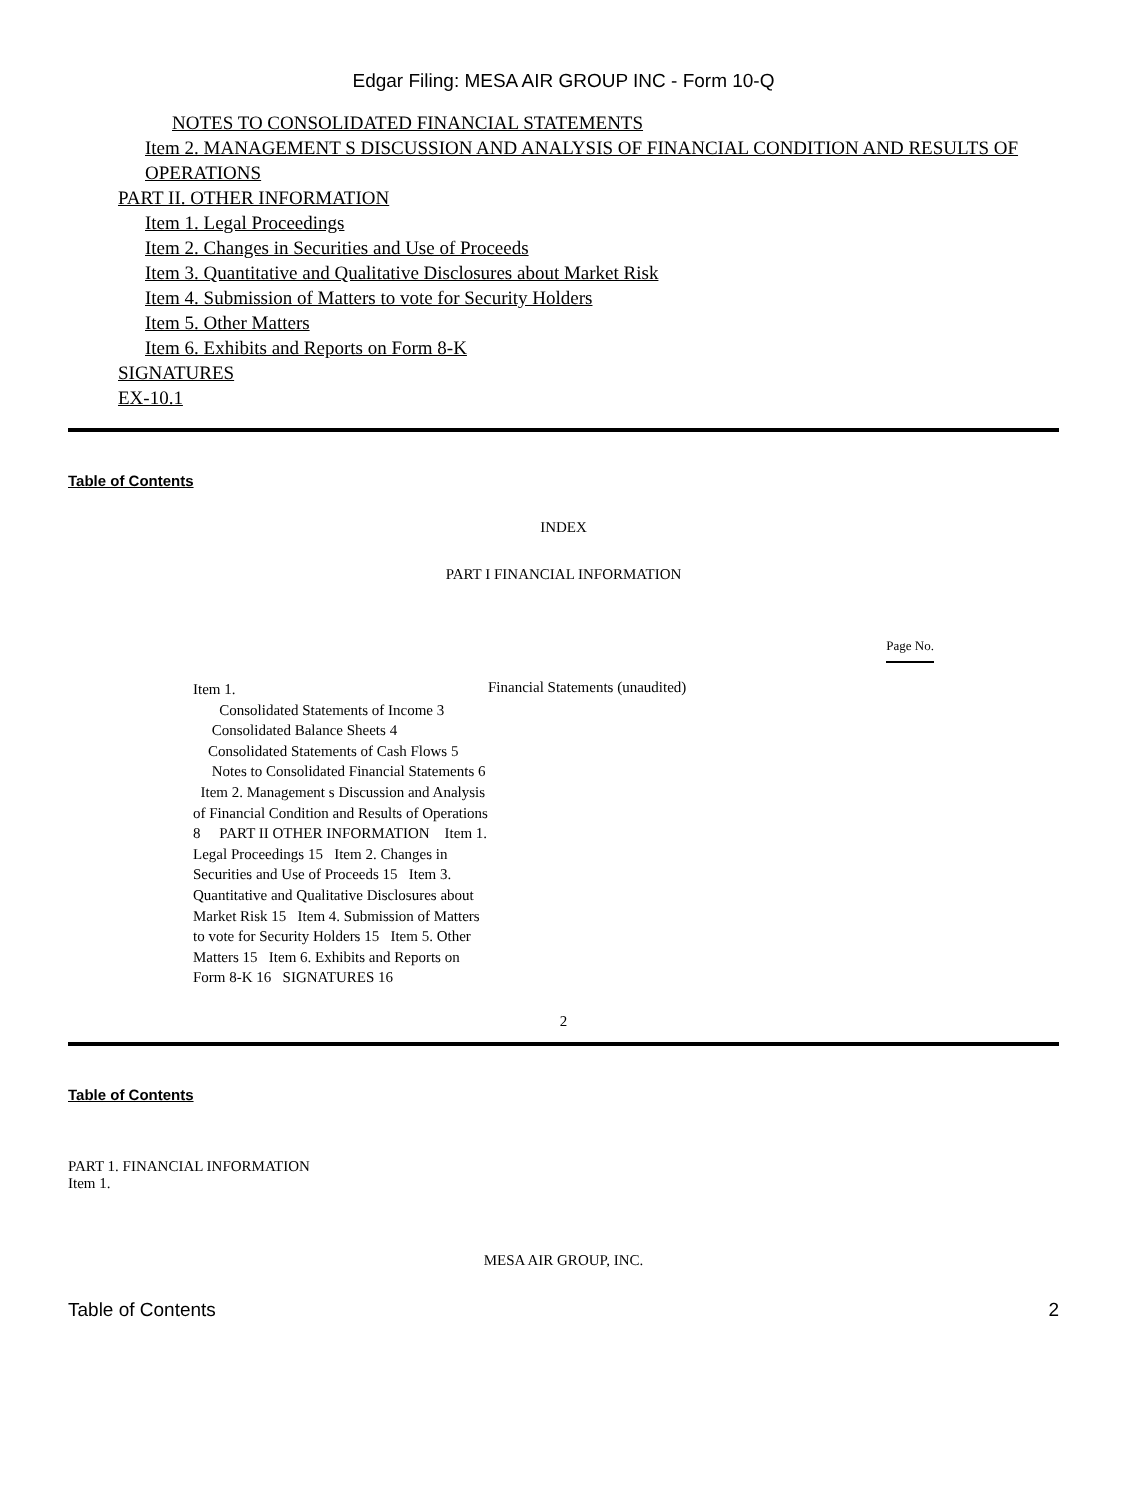Edgar Filing: MESA AIR GROUP INC - Form 10-Q
NOTES TO CONSOLIDATED FINANCIAL STATEMENTS
Item 2. MANAGEMENT S DISCUSSION AND ANALYSIS OF FINANCIAL CONDITION AND RESULTS OF OPERATIONS
PART II. OTHER INFORMATION
Item 1. Legal Proceedings
Item 2. Changes in Securities and Use of Proceeds
Item 3. Quantitative and Qualitative Disclosures about Market Risk
Item 4. Submission of Matters to vote for Security Holders
Item 5. Other Matters
Item 6. Exhibits and Reports on Form 8-K
SIGNATURES
EX-10.1
Table of Contents
INDEX
PART I FINANCIAL INFORMATION
Page No.
| Item 1. Consolidated Statements of Income 3 Consolidated Balance Sheets 4 Consolidated Statements of Cash Flows 5 Notes to Consolidated Financial Statements 6 Item 2. Management s Discussion and Analysis of Financial Condition and Results of Operations 8 PART II OTHER INFORMATION Item 1. Legal Proceedings 15 Item 2. Changes in Securities and Use of Proceeds 15 Item 3. Quantitative and Qualitative Disclosures about Market Risk 15 Item 4. Submission of Matters to vote for Security Holders 15 Item 5. Other Matters 15 Item 6. Exhibits and Reports on Form 8-K 16 SIGNATURES 16 | Financial Statements (unaudited) |
2
Table of Contents
PART 1. FINANCIAL INFORMATION
Item 1.
MESA AIR GROUP, INC.
Table of Contents 2